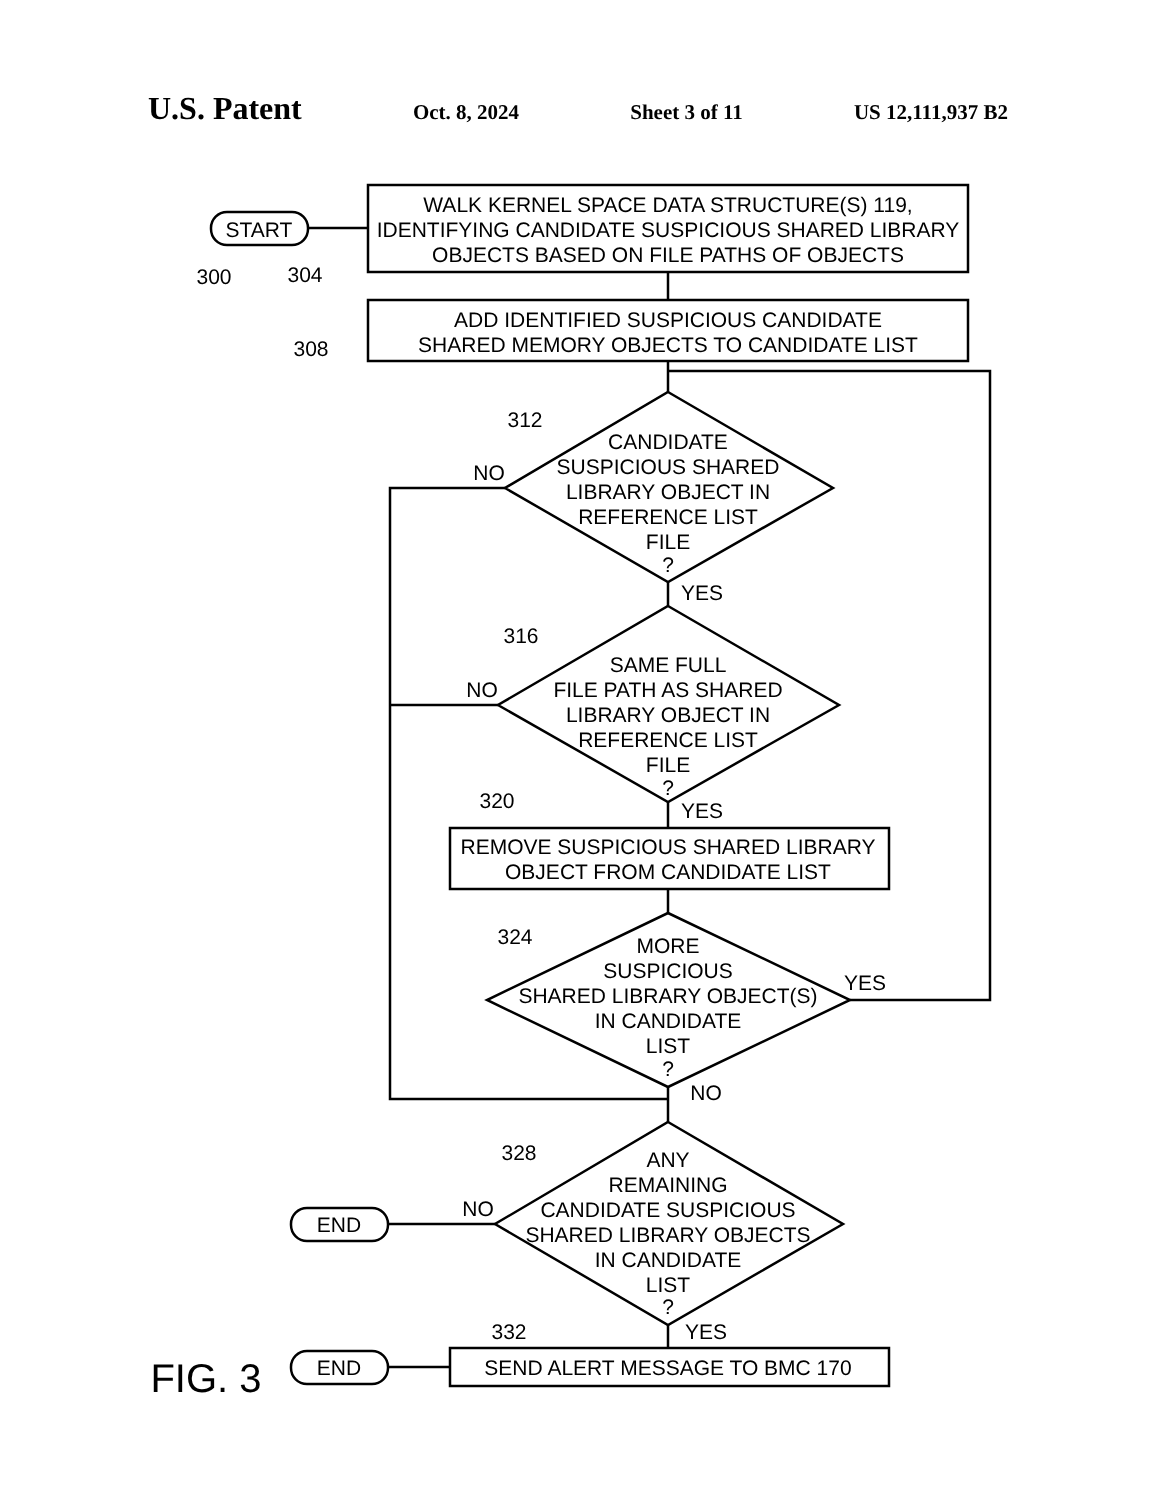U.S. Patent Oct. 8, 2024 Sheet 3 of 11 US 12,111,937 B2
START
WALK KERNEL SPACE DATA STRUCTURE(S) 119,
IDENTIFYING CANDIDATE SUSPICIOUS SHARED LIBRARY
OBJECTS BASED ON FILE PATHS OF OBJECTS
300
304
308
ADD IDENTIFIED SUSPICIOUS CANDIDATE
SHARED MEMORY OBJECTS TO CANDIDATE LIST
312
CANDIDATE
SUSPICIOUS SHARED
LIBRARY OBJECT IN
REFERENCE LIST
FILE
?
NO
YES
316
SAME FULL
FILE PATH AS SHARED
LIBRARY OBJECT IN
REFERENCE LIST
FILE
?
NO
YES
320
REMOVE SUSPICIOUS SHARED LIBRARY
OBJECT FROM CANDIDATE LIST
324
MORE
SUSPICIOUS
SHARED LIBRARY OBJECT(S)
IN CANDIDATE
LIST
?
YES
NO
328
ANY
REMAINING
CANDIDATE SUSPICIOUS
SHARED LIBRARY OBJECTS
IN CANDIDATE
LIST
?
NO
END
332
YES
SEND ALERT MESSAGE TO BMC 170
END
FIG. 3